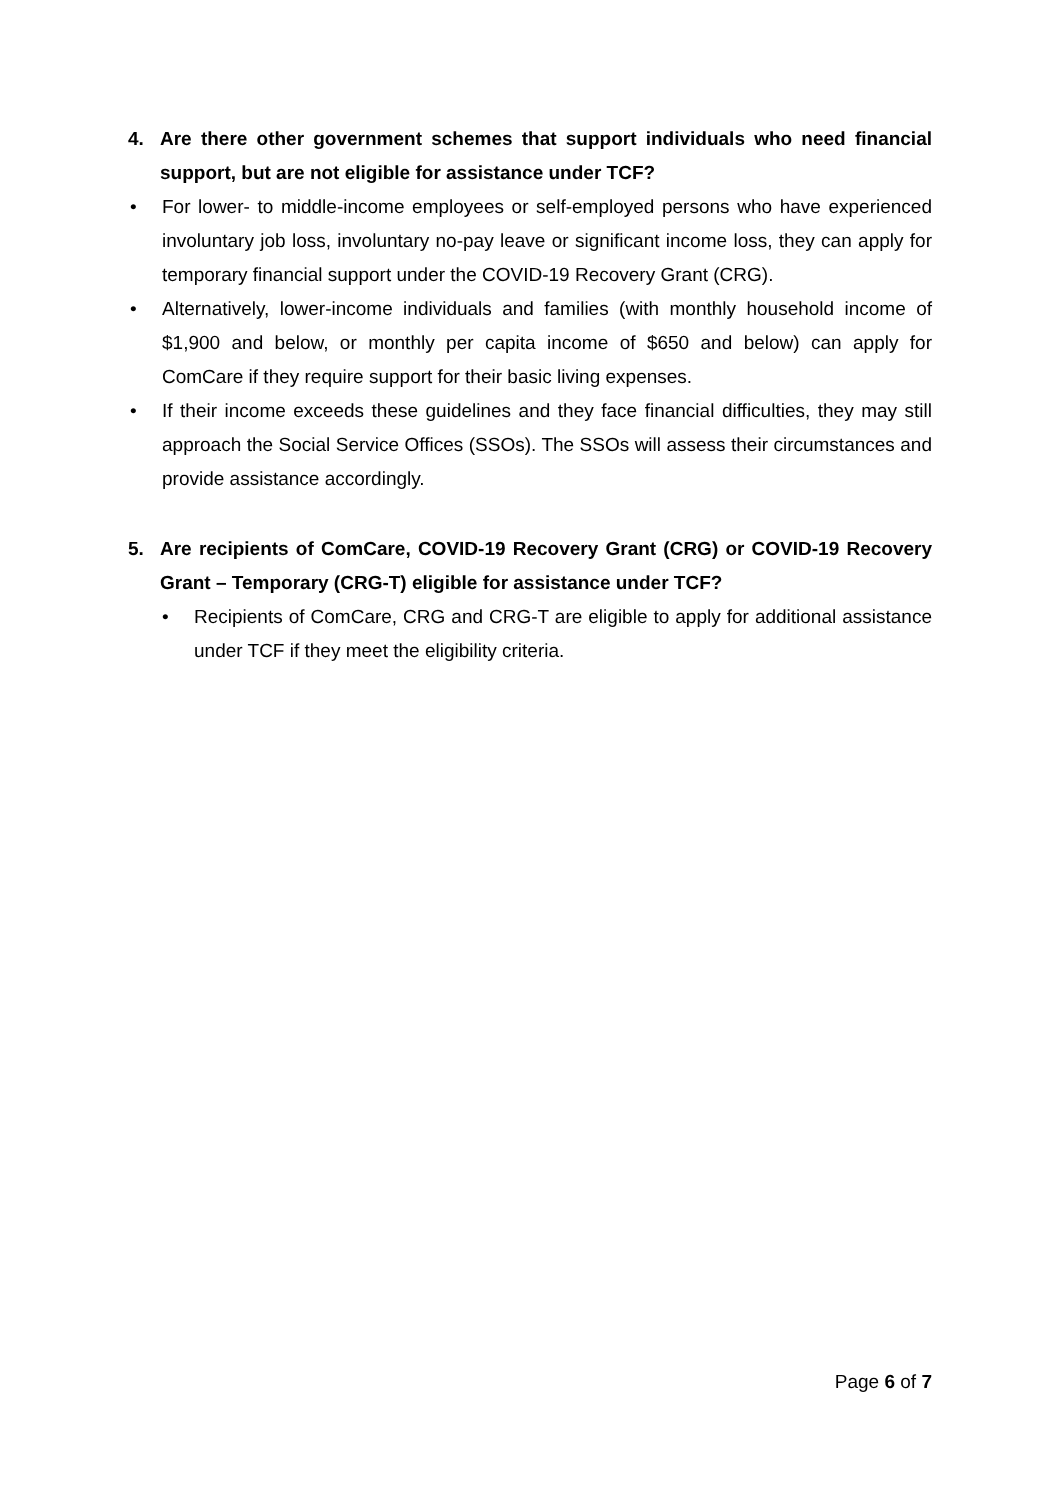4. Are there other government schemes that support individuals who need financial support, but are not eligible for assistance under TCF?
• For lower- to middle-income employees or self-employed persons who have experienced involuntary job loss, involuntary no-pay leave or significant income loss, they can apply for temporary financial support under the COVID-19 Recovery Grant (CRG).
• Alternatively, lower-income individuals and families (with monthly household income of $1,900 and below, or monthly per capita income of $650 and below) can apply for ComCare if they require support for their basic living expenses.
• If their income exceeds these guidelines and they face financial difficulties, they may still approach the Social Service Offices (SSOs). The SSOs will assess their circumstances and provide assistance accordingly.
5. Are recipients of ComCare, COVID-19 Recovery Grant (CRG) or COVID-19 Recovery Grant – Temporary (CRG-T) eligible for assistance under TCF?
• Recipients of ComCare, CRG and CRG-T are eligible to apply for additional assistance under TCF if they meet the eligibility criteria.
Page 6 of 7